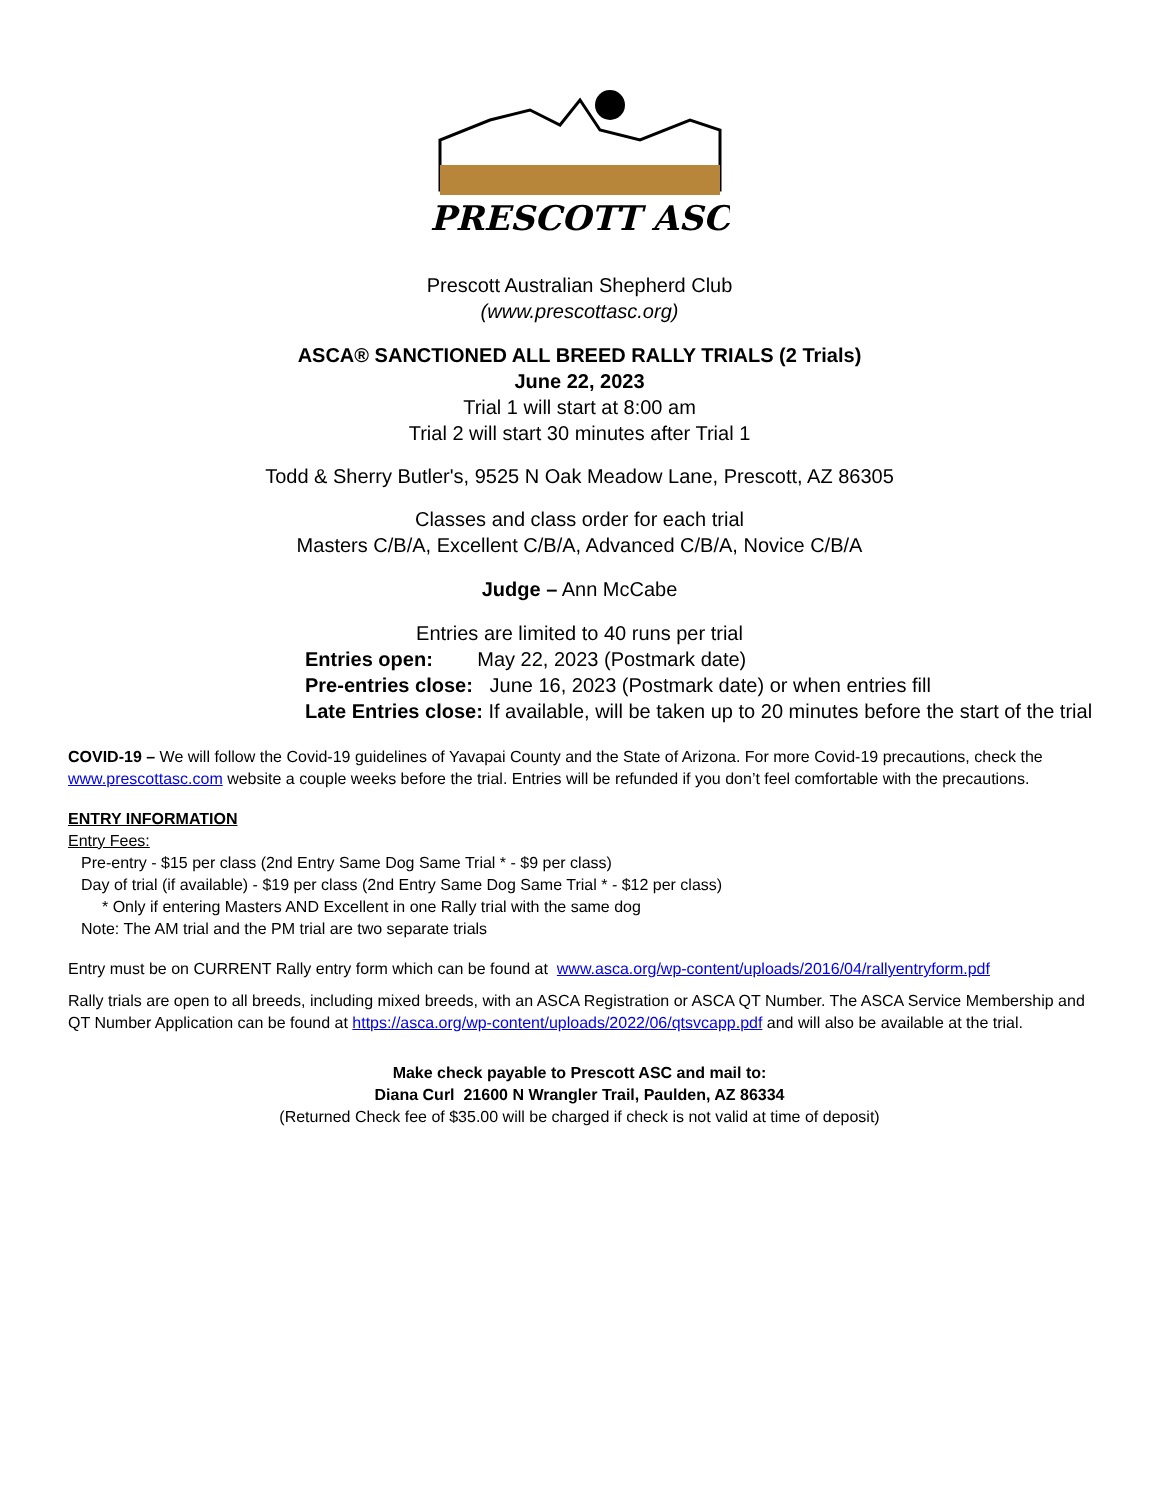PRESCOTT ASC
Prescott Australian Shepherd Club
(www.prescottasc.org)
ASCA® SANCTIONED ALL BREED RALLY TRIALS (2 Trials)
June 22, 2023
Trial 1 will start at 8:00 am
Trial 2 will start 30 minutes after Trial 1
Todd & Sherry Butler's, 9525 N Oak Meadow Lane, Prescott, AZ 86305
Classes and class order for each trial
Masters C/B/A, Excellent C/B/A, Advanced C/B/A, Novice C/B/A
Judge – Ann McCabe
Entries are limited to 40 runs per trial
Entries open: May 22, 2023 (Postmark date)
Pre-entries close: June 16, 2023 (Postmark date) or when entries fill
Late Entries close: If available, will be taken up to 20 minutes before the start of the trial
COVID-19 – We will follow the Covid-19 guidelines of Yavapai County and the State of Arizona. For more Covid-19 precautions, check the www.prescottasc.com website a couple weeks before the trial. Entries will be refunded if you don’t feel comfortable with the precautions.
ENTRY INFORMATION
Entry Fees:
Pre-entry - $15 per class (2nd Entry Same Dog Same Trial * - $9 per class)
Day of trial (if available) - $19 per class (2nd Entry Same Dog Same Trial * - $12 per class)
* Only if entering Masters AND Excellent in one Rally trial with the same dog
Note: The AM trial and the PM trial are two separate trials
Entry must be on CURRENT Rally entry form which can be found at www.asca.org/wp-content/uploads/2016/04/rallyentryform.pdf
Rally trials are open to all breeds, including mixed breeds, with an ASCA Registration or ASCA QT Number. The ASCA Service Membership and QT Number Application can be found at https://asca.org/wp-content/uploads/2022/06/qtsvcapp.pdf and will also be available at the trial.
Make check payable to Prescott ASC and mail to:
Diana Curl 21600 N Wrangler Trail, Paulden, AZ 86334
(Returned Check fee of $35.00 will be charged if check is not valid at time of deposit)